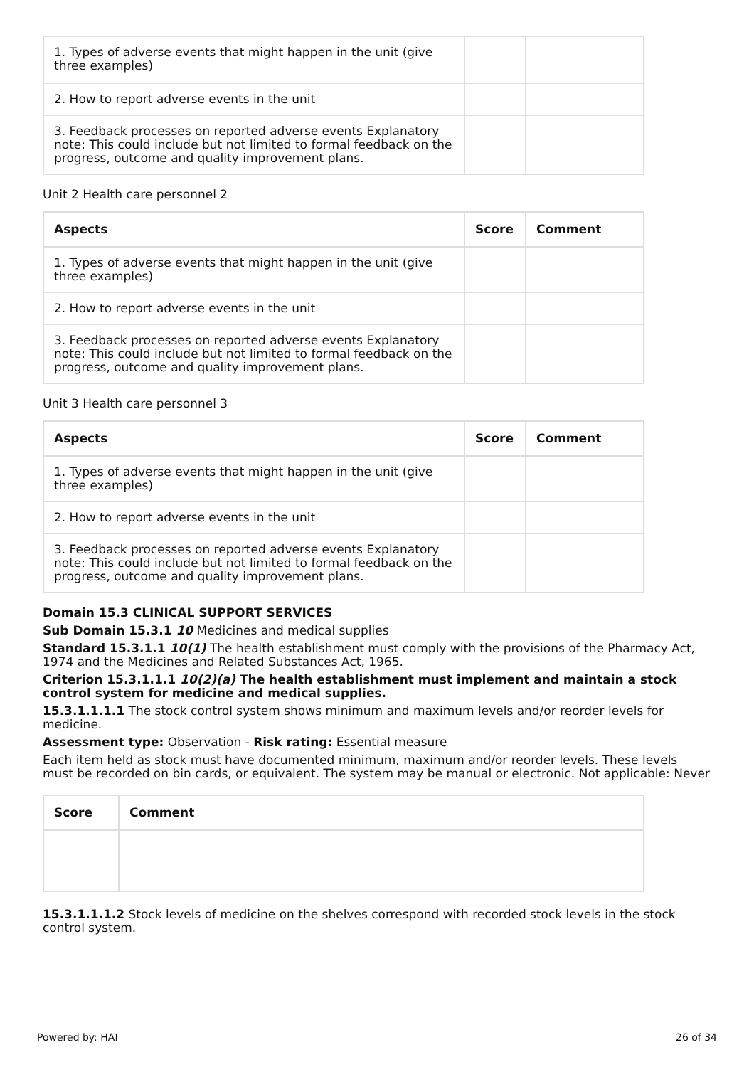| 1. Types of adverse events that might happen in the unit (give three examples) | | |
| 2. How to report adverse events in the unit | | |
| 3. Feedback processes on reported adverse events Explanatory note: This could include but not limited to formal feedback on the progress, outcome and quality improvement plans. | | |
Unit 2 Health care personnel 2
| Aspects | Score | Comment |
| --- | --- | --- |
| 1. Types of adverse events that might happen in the unit (give three examples) | | |
| 2. How to report adverse events in the unit | | |
| 3. Feedback processes on reported adverse events Explanatory note: This could include but not limited to formal feedback on the progress, outcome and quality improvement plans. | | |
Unit 3 Health care personnel 3
| Aspects | Score | Comment |
| --- | --- | --- |
| 1. Types of adverse events that might happen in the unit (give three examples) | | |
| 2. How to report adverse events in the unit | | |
| 3. Feedback processes on reported adverse events Explanatory note: This could include but not limited to formal feedback on the progress, outcome and quality improvement plans. | | |
Domain 15.3 CLINICAL SUPPORT SERVICES
Sub Domain 15.3.1 10 Medicines and medical supplies
Standard 15.3.1.1 10(1) The health establishment must comply with the provisions of the Pharmacy Act, 1974 and the Medicines and Related Substances Act, 1965.
Criterion 15.3.1.1.1 10(2)(a) The health establishment must implement and maintain a stock control system for medicine and medical supplies.
15.3.1.1.1.1 The stock control system shows minimum and maximum levels and/or reorder levels for medicine.
Assessment type: Observation - Risk rating: Essential measure
Each item held as stock must have documented minimum, maximum and/or reorder levels. These levels must be recorded on bin cards, or equivalent. The system may be manual or electronic. Not applicable: Never
| Score | Comment |
| --- | --- |
15.3.1.1.1.2 Stock levels of medicine on the shelves correspond with recorded stock levels in the stock control system.
Powered by: HAI 26 of 34